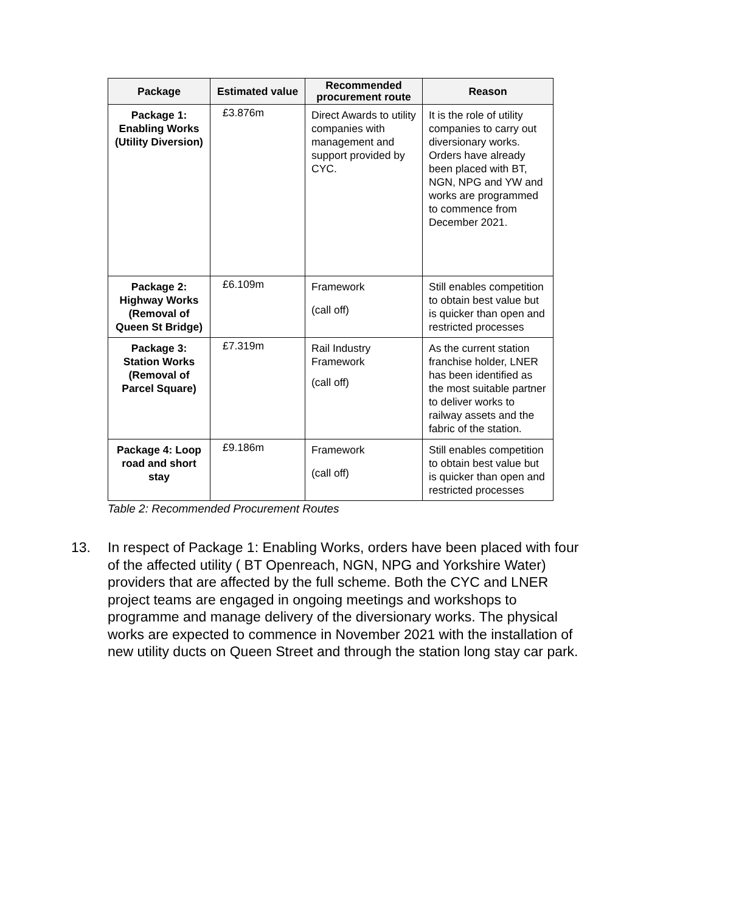| Package | Estimated value | Recommended procurement route | Reason |
| --- | --- | --- | --- |
| Package 1: Enabling Works (Utility Diversion) | £3.876m | Direct Awards to utility companies with management and support provided by CYC. | It is the role of utility companies to carry out diversionary works. Orders have already been placed with BT, NGN, NPG and YW and works are programmed to commence from December 2021. |
| Package 2: Highway Works (Removal of Queen St Bridge) | £6.109m | Framework (call off) | Still enables competition to obtain best value but is quicker than open and restricted processes |
| Package 3: Station Works (Removal of Parcel Square) | £7.319m | Rail Industry Framework (call off) | As the current station franchise holder, LNER has been identified as the most suitable partner to deliver works to railway assets and the fabric of the station. |
| Package 4: Loop road and short stay | £9.186m | Framework (call off) | Still enables competition to obtain best value but is quicker than open and restricted processes |
Table 2: Recommended Procurement Routes
13. In respect of Package 1: Enabling Works, orders have been placed with four of the affected utility ( BT Openreach, NGN, NPG and Yorkshire Water) providers that are affected by the full scheme. Both the CYC and LNER project teams are engaged in ongoing meetings and workshops to programme and manage delivery of the diversionary works. The physical works are expected to commence in November 2021 with the installation of new utility ducts on Queen Street and through the station long stay car park.